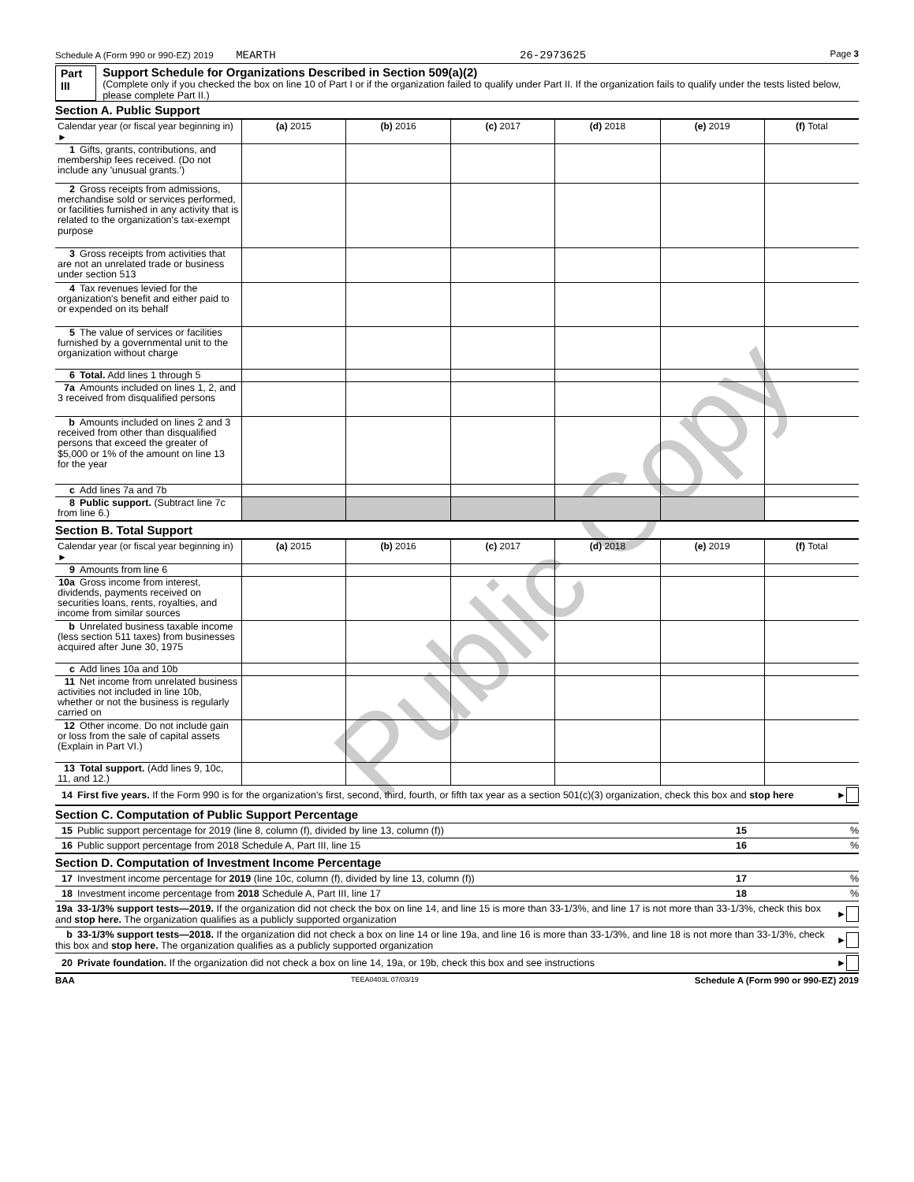Public Copy
Schedule A (Form 990 or 990-EZ) 2019 MEARTH 26-2973625 Page 3
Part III Support Schedule for Organizations Described in Section 509(a)(2)
(Complete only if you checked the box on line 10 of Part I or if the organization failed to qualify under Part II. If the organization fails to qualify under the tests listed below, please complete Part II.)
Section A. Public Support
| Calendar year (or fiscal year beginning in) ► | (a) 2015 | (b) 2016 | (c) 2017 | (d) 2018 | (e) 2019 | (f) Total |
| --- | --- | --- | --- | --- | --- | --- |
| 1 Gifts, grants, contributions, and membership fees received. (Do not include any 'unusual grants.') | | | | | | |
| 2 Gross receipts from admissions, merchandise sold or services performed, or facilities furnished in any activity that is related to the organization's tax-exempt purpose | | | | | | |
| 3 Gross receipts from activities that are not an unrelated trade or business under section 513 | | | | | | |
| 4 Tax revenues levied for the organization's benefit and either paid to or expended on its behalf | | | | | | |
| 5 The value of services or facilities furnished by a governmental unit to the organization without charge | | | | | | |
| 6 Total. Add lines 1 through 5 | | | | | | |
| 7a Amounts included on lines 1, 2, and 3 received from disqualified persons | | | | | | |
| b Amounts included on lines 2 and 3 received from other than disqualified persons that exceed the greater of $5,000 or 1% of the amount on line 13 for the year | | | | | | |
| c Add lines 7a and 7b | | | | | | |
| 8 Public support. (Subtract line 7c from line 6.) | | | | | | |
Section B. Total Support
| Calendar year (or fiscal year beginning in) ► | (a) 2015 | (b) 2016 | (c) 2017 | (d) 2018 | (e) 2019 | (f) Total |
| --- | --- | --- | --- | --- | --- | --- |
| 9 Amounts from line 6 | | | | | | |
| 10a Gross income from interest, dividends, payments received on securities loans, rents, royalties, and income from similar sources | | | | | | |
| b Unrelated business taxable income (less section 511 taxes) from businesses acquired after June 30, 1975 | | | | | | |
| c Add lines 10a and 10b | | | | | | |
| 11 Net income from unrelated business activities not included in line 10b, whether or not the business is regularly carried on | | | | | | |
| 12 Other income. Do not include gain or loss from the sale of capital assets (Explain in Part VI.) | | | | | | |
| 13 Total support. (Add lines 9, 10c, 11, and 12.) | | | | | | |
14 First five years. If the Form 990 is for the organization's first, second, third, fourth, or fifth tax year as a section 501(c)(3) organization, check this box and stop here
►
Section C. Computation of Public Support Percentage
15 Public support percentage for 2019 (line 8, column (f), divided by line 13, column (f))
15%
16 Public support percentage from 2018 Schedule A, Part III, line 15
16%
Section D. Computation of Investment Income Percentage
17 Investment income percentage for 2019 (line 10c, column (f), divided by line 13, column (f))
17%
18 Investment income percentage from 2018 Schedule A, Part III, line 17
18%
19a 33-1/3% support tests—2019. If the organization did not check the box on line 14, and line 15 is more than 33-1/3%, and line 17 is not more than 33-1/3%, check this box and stop here. The organization qualifies as a publicly supported organization
►
b 33-1/3% support tests—2018. If the organization did not check a box on line 14 or line 19a, and line 16 is more than 33-1/3%, and line 18 is not more than 33-1/3%, check this box and stop here. The organization qualifies as a publicly supported organization
►
20 Private foundation. If the organization did not check a box on line 14, 19a, or 19b, check this box and see instructions
►
BAA TEEA0403L 07/03/19 Schedule A (Form 990 or 990-EZ) 2019